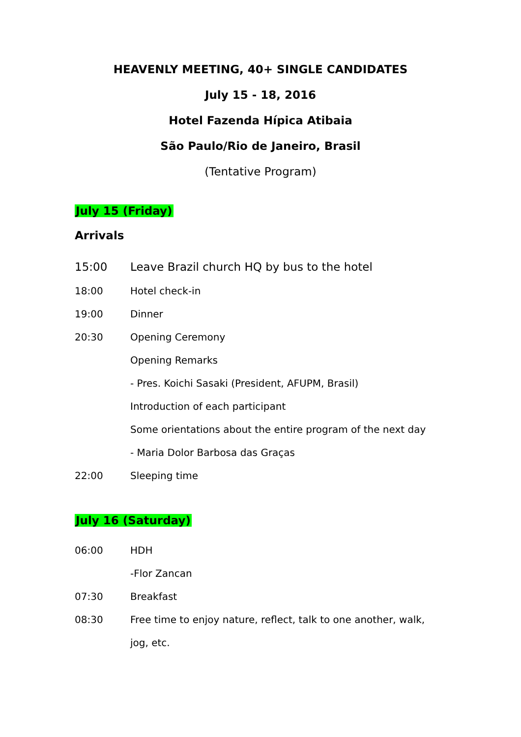HEAVENLY MEETING, 40+ SINGLE CANDIDATES
July 15 - 18, 2016
Hotel Fazenda Hípica Atibaia
São Paulo/Rio de Janeiro, Brasil
(Tentative Program)
July 15 (Friday)
Arrivals
15:00 Leave Brazil church HQ by bus to the hotel
18:00 Hotel check-in
19:00 Dinner
20:30 Opening Ceremony
Opening Remarks
- Pres. Koichi Sasaki (President, AFUPM, Brasil)
Introduction of each participant
Some orientations about the entire program of the next day
- Maria Dolor Barbosa das Graças
22:00 Sleeping time
July 16 (Saturday)
06:00 HDH
-Flor Zancan
07:30 Breakfast
08:30 Free time to enjoy nature, reflect, talk to one another, walk,
jog, etc.